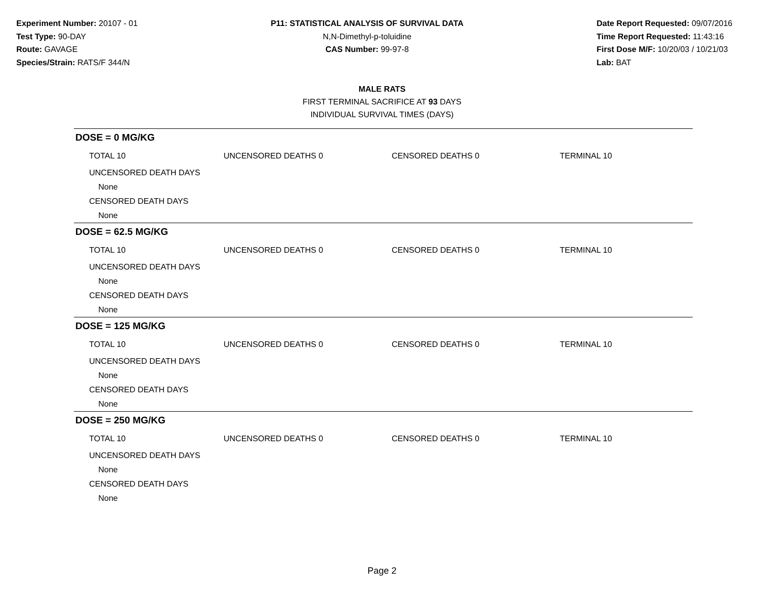Experiment Number: 20107 - 01
Test Type: 90-DAY
Route: GAVAGE
Species/Strain: RATS/F 344/N
P11: STATISTICAL ANALYSIS OF SURVIVAL DATA
N,N-Dimethyl-p-toluidine
CAS Number: 99-97-8
Date Report Requested: 09/07/2016
Time Report Requested: 11:43:16
First Dose M/F: 10/20/03 / 10/21/03
Lab: BAT
MALE RATS
FIRST TERMINAL SACRIFICE AT 93 DAYS
INDIVIDUAL SURVIVAL TIMES (DAYS)
DOSE = 0 MG/KG
| TOTAL 10 | UNCENSORED DEATHS 0 | CENSORED DEATHS 0 | TERMINAL 10 |
| UNCENSORED DEATH DAYS | | | |
| None | | | |
| CENSORED DEATH DAYS | | | |
| None | | | |
DOSE = 62.5 MG/KG
| TOTAL 10 | UNCENSORED DEATHS 0 | CENSORED DEATHS 0 | TERMINAL 10 |
| UNCENSORED DEATH DAYS | | | |
| None | | | |
| CENSORED DEATH DAYS | | | |
| None | | | |
DOSE = 125 MG/KG
| TOTAL 10 | UNCENSORED DEATHS 0 | CENSORED DEATHS 0 | TERMINAL 10 |
| UNCENSORED DEATH DAYS | | | |
| None | | | |
| CENSORED DEATH DAYS | | | |
| None | | | |
DOSE = 250 MG/KG
| TOTAL 10 | UNCENSORED DEATHS 0 | CENSORED DEATHS 0 | TERMINAL 10 |
| UNCENSORED DEATH DAYS | | | |
| None | | | |
| CENSORED DEATH DAYS | | | |
| None | | | |
Page 2